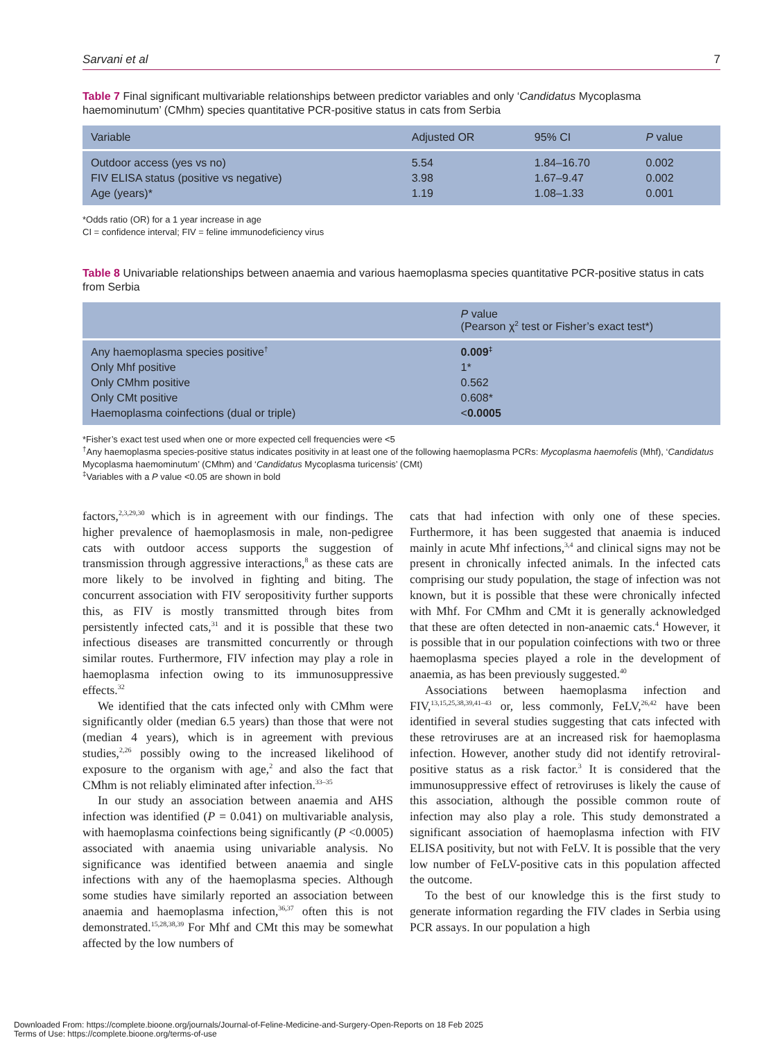Sarvani et al 7
Table 7 Final significant multivariable relationships between predictor variables and only ‘Candidatus Mycoplasma haemominutum’ (CMhm) species quantitative PCR-positive status in cats from Serbia
| Variable | Adjusted OR | 95% CI | P value |
| --- | --- | --- | --- |
| Outdoor access (yes vs no) | 5.54 | 1.84–16.70 | 0.002 |
| FIV ELISA status (positive vs negative) | 3.98 | 1.67–9.47 | 0.002 |
| Age (years)* | 1.19 | 1.08–1.33 | 0.001 |
*Odds ratio (OR) for a 1 year increase in age
CI = confidence interval; FIV = feline immunodeficiency virus
Table 8 Univariable relationships between anaemia and various haemoplasma species quantitative PCR-positive status in cats from Serbia
| | P value (Pearson χ<sup>2</sup> test or Fisher’s exact test*) |
| --- | --- |
| Any haemoplasma species positive<sup>†</sup> | 0.009<sup>‡</sup> |
| Only Mhf positive | 1* |
| Only CMhm positive | 0.562 |
| Only CMt positive | 0.608* |
| Haemoplasma coinfections (dual or triple) | < 0.0005 |
*Fisher’s exact test used when one or more expected cell frequencies were <5
<sup>†</sup> Any haemoplasma species-positive status indicates positivity in at least one of the following haemoplasma PCRs: Mycoplasma haemofelis (Mhf), ‘Candidatus Mycoplasma haemominutum’ (CMhm) and ‘Candidatus Mycoplasma turicensis’ (CMt)
<sup>‡</sup> Variables with a P value <0.05 are shown in bold
factors,<sup>2,3,29,30</sup> which is in agreement with our findings. The higher prevalence of haemoplasmosis in male, non-pedigree cats with outdoor access supports the suggestion of transmission through aggressive interactions,<sup>8</sup> as these cats are more likely to be involved in fighting and biting. The concurrent association with FIV seropositivity further supports this, as FIV is mostly transmitted through bites from persistently infected cats,<sup>31</sup> and it is possible that these two infectious diseases are transmitted concurrently or through similar routes. Furthermore, FIV infection may play a role in haemoplasma infection owing to its immunosuppressive effects.<sup>32</sup>
We identified that the cats infected only with CMhm were significantly older (median 6.5 years) than those that were not (median 4 years), which is in agreement with previous studies,<sup>2,26</sup> possibly owing to the increased likelihood of exposure to the organism with age,<sup>2</sup> and also the fact that CMhm is not reliably eliminated after infection.<sup>33–35</sup>
In our study an association between anaemia and AHS infection was identified (P = 0.041) on multivariable analysis, with haemoplasma coinfections being significantly (P <0.0005) associated with anaemia using univariable analysis. No significance was identified between anaemia and single infections with any of the haemoplasma species. Although some studies have similarly reported an association between anaemia and haemoplasma infection,<sup>36,37</sup> often this is not demonstrated.<sup>15,28,38,39</sup> For Mhf and CMt this may be somewhat affected by the low numbers of
cats that had infection with only one of these species. Furthermore, it has been suggested that anaemia is induced mainly in acute Mhf infections,<sup>3,4</sup> and clinical signs may not be present in chronically infected animals. In the infected cats comprising our study population, the stage of infection was not known, but it is possible that these were chronically infected with Mhf. For CMhm and CMt it is generally acknowledged that these are often detected in non-anaemic cats.<sup>4</sup> However, it is possible that in our population coinfections with two or three haemoplasma species played a role in the development of anaemia, as has been previously suggested.<sup>40</sup>
Associations between haemoplasma infection and FIV,<sup>13,15,25,38,39,41–43</sup> or, less commonly, FeLV,<sup>26,42</sup> have been identified in several studies suggesting that cats infected with these retroviruses are at an increased risk for haemoplasma infection. However, another study did not identify retroviral-positive status as a risk factor.<sup>3</sup> It is considered that the immunosuppressive effect of retroviruses is likely the cause of this association, although the possible common route of infection may also play a role. This study demonstrated a significant association of haemoplasma infection with FIV ELISA positivity, but not with FeLV. It is possible that the very low number of FeLV-positive cats in this population affected the outcome.
To the best of our knowledge this is the first study to generate information regarding the FIV clades in Serbia using PCR assays. In our population a high
Downloaded From: https://complete.bioone.org/journals/Journal-of-Feline-Medicine-and-Surgery-Open-Reports on 18 Feb 2025
Terms of Use: https://complete.bioone.org/terms-of-use